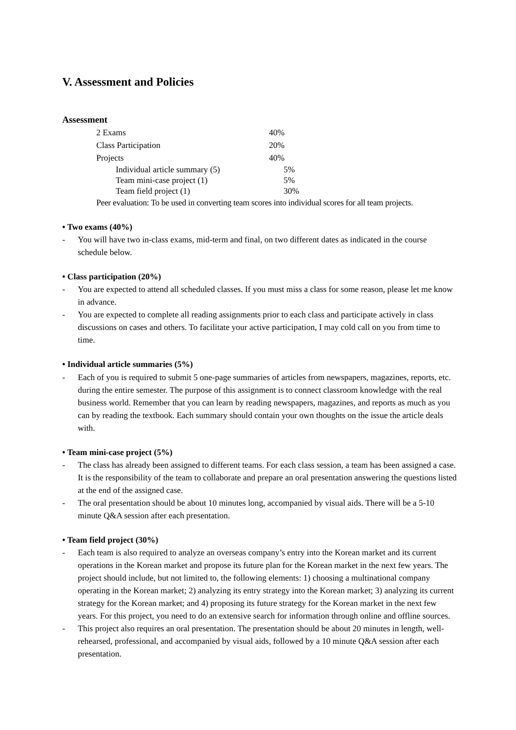V. Assessment and Policies
Assessment
| 2 Exams | 40% |
| Class Participation | 20% |
| Projects | 40% |
| Individual article summary (5) | 5% |
| Team mini-case project (1) | 5% |
| Team field project (1) | 30% |
Peer evaluation: To be used in converting team scores into individual scores for all team projects.
• Two exams (40%)
- You will have two in-class exams, mid-term and final, on two different dates as indicated in the course schedule below.
• Class participation (20%)
- You are expected to attend all scheduled classes. If you must miss a class for some reason, please let me know in advance.
- You are expected to complete all reading assignments prior to each class and participate actively in class discussions on cases and others. To facilitate your active participation, I may cold call on you from time to time.
• Individual article summaries (5%)
- Each of you is required to submit 5 one-page summaries of articles from newspapers, magazines, reports, etc. during the entire semester. The purpose of this assignment is to connect classroom knowledge with the real business world. Remember that you can learn by reading newspapers, magazines, and reports as much as you can by reading the textbook. Each summary should contain your own thoughts on the issue the article deals with.
• Team mini-case project (5%)
- The class has already been assigned to different teams. For each class session, a team has been assigned a case. It is the responsibility of the team to collaborate and prepare an oral presentation answering the questions listed at the end of the assigned case.
- The oral presentation should be about 10 minutes long, accompanied by visual aids. There will be a 5-10 minute Q&A session after each presentation.
• Team field project (30%)
- Each team is also required to analyze an overseas company’s entry into the Korean market and its current operations in the Korean market and propose its future plan for the Korean market in the next few years. The project should include, but not limited to, the following elements: 1) choosing a multinational company operating in the Korean market; 2) analyzing its entry strategy into the Korean market; 3) analyzing its current strategy for the Korean market; and 4) proposing its future strategy for the Korean market in the next few years. For this project, you need to do an extensive search for information through online and offline sources.
- This project also requires an oral presentation. The presentation should be about 20 minutes in length, well-rehearsed, professional, and accompanied by visual aids, followed by a 10 minute Q&A session after each presentation.